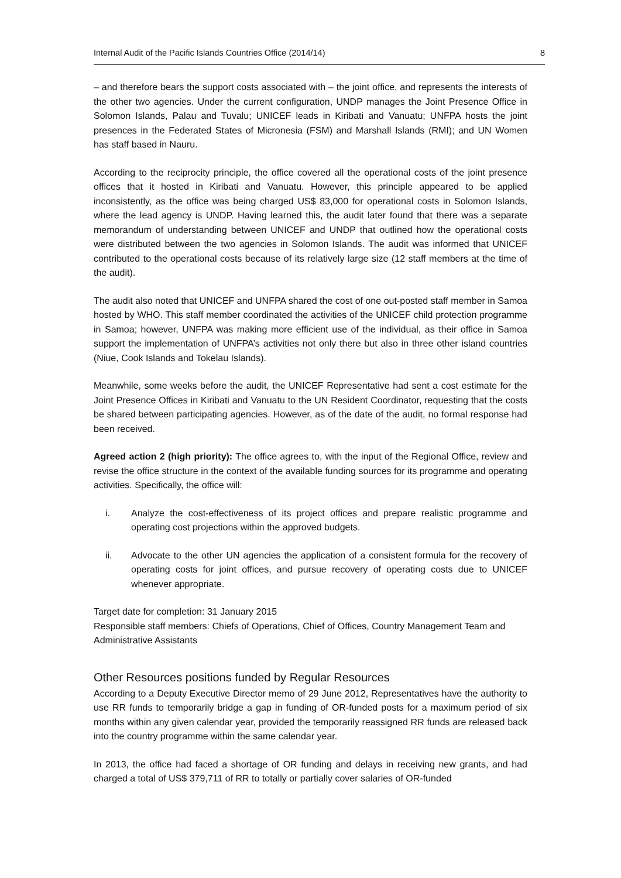Internal Audit of the Pacific Islands Countries Office (2014/14) 8
– and therefore bears the support costs associated with – the joint office, and represents the interests of the other two agencies. Under the current configuration, UNDP manages the Joint Presence Office in Solomon Islands, Palau and Tuvalu; UNICEF leads in Kiribati and Vanuatu; UNFPA hosts the joint presences in the Federated States of Micronesia (FSM) and Marshall Islands (RMI); and UN Women has staff based in Nauru.
According to the reciprocity principle, the office covered all the operational costs of the joint presence offices that it hosted in Kiribati and Vanuatu. However, this principle appeared to be applied inconsistently, as the office was being charged US$ 83,000 for operational costs in Solomon Islands, where the lead agency is UNDP. Having learned this, the audit later found that there was a separate memorandum of understanding between UNICEF and UNDP that outlined how the operational costs were distributed between the two agencies in Solomon Islands. The audit was informed that UNICEF contributed to the operational costs because of its relatively large size (12 staff members at the time of the audit).
The audit also noted that UNICEF and UNFPA shared the cost of one out-posted staff member in Samoa hosted by WHO. This staff member coordinated the activities of the UNICEF child protection programme in Samoa; however, UNFPA was making more efficient use of the individual, as their office in Samoa support the implementation of UNFPA’s activities not only there but also in three other island countries (Niue, Cook Islands and Tokelau Islands).
Meanwhile, some weeks before the audit, the UNICEF Representative had sent a cost estimate for the Joint Presence Offices in Kiribati and Vanuatu to the UN Resident Coordinator, requesting that the costs be shared between participating agencies. However, as of the date of the audit, no formal response had been received.
Agreed action 2 (high priority): The office agrees to, with the input of the Regional Office, review and revise the office structure in the context of the available funding sources for its programme and operating activities. Specifically, the office will:
i. Analyze the cost-effectiveness of its project offices and prepare realistic programme and operating cost projections within the approved budgets.
ii. Advocate to the other UN agencies the application of a consistent formula for the recovery of operating costs for joint offices, and pursue recovery of operating costs due to UNICEF whenever appropriate.
Target date for completion: 31 January 2015
Responsible staff members: Chiefs of Operations, Chief of Offices, Country Management Team and Administrative Assistants
Other Resources positions funded by Regular Resources
According to a Deputy Executive Director memo of 29 June 2012, Representatives have the authority to use RR funds to temporarily bridge a gap in funding of OR-funded posts for a maximum period of six months within any given calendar year, provided the temporarily reassigned RR funds are released back into the country programme within the same calendar year.
In 2013, the office had faced a shortage of OR funding and delays in receiving new grants, and had charged a total of US$ 379,711 of RR to totally or partially cover salaries of OR-funded